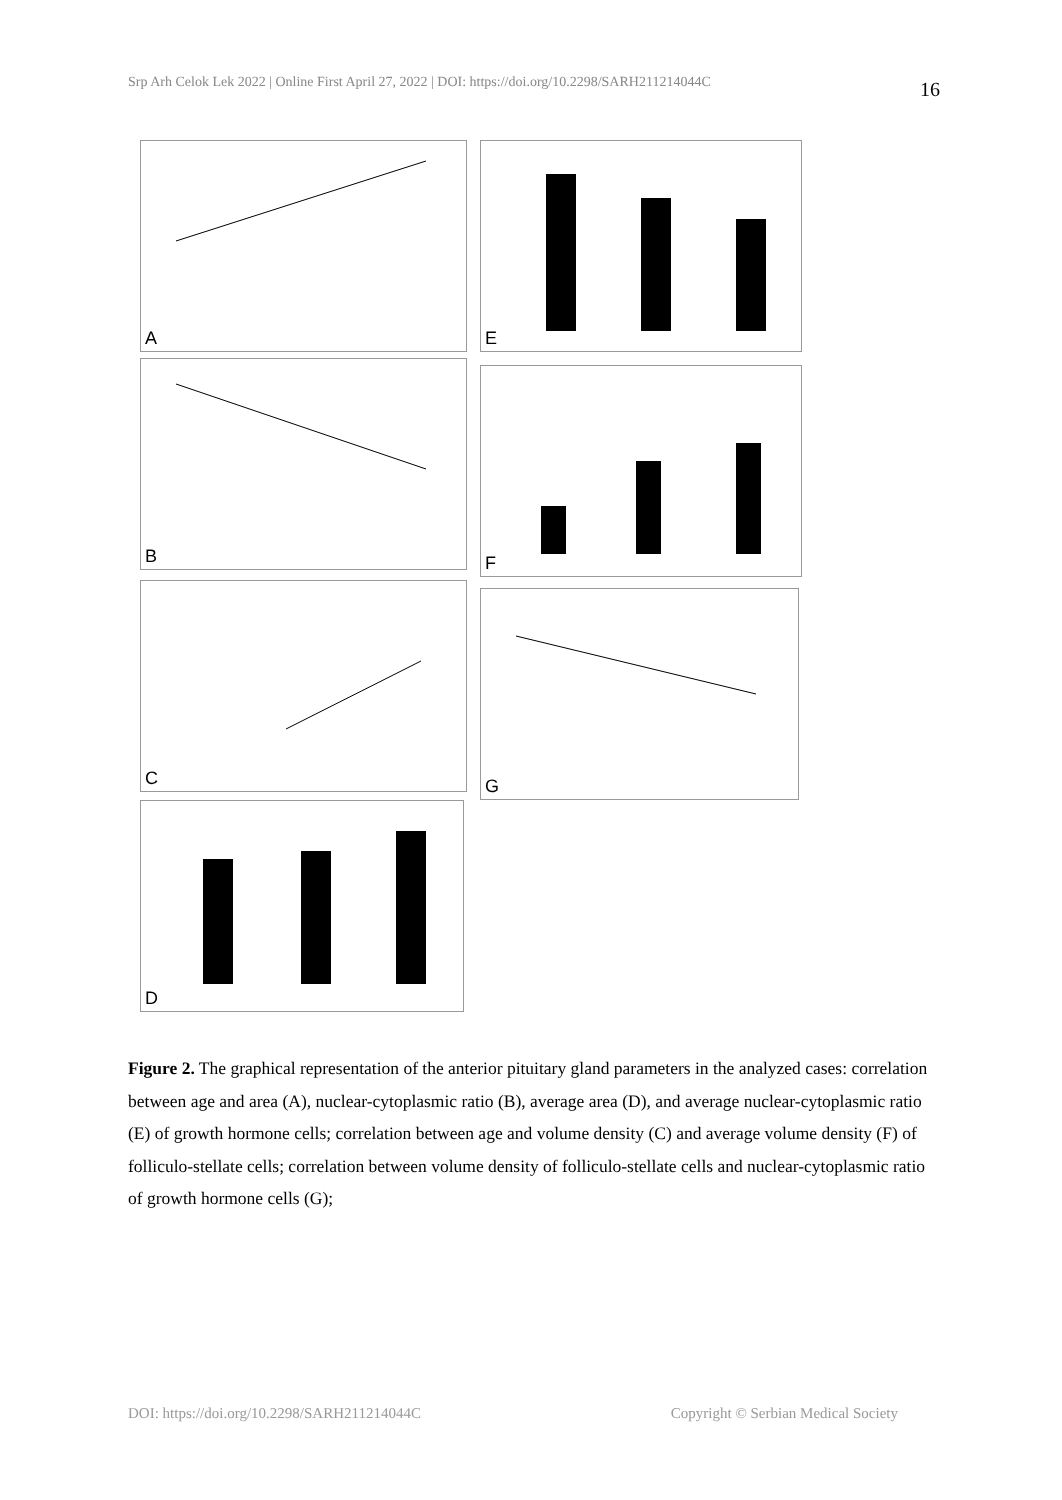Srp Arh Celok Lek 2022 | Online First April 27, 2022 | DOI: https://doi.org/10.2298/SARH211214044C
16
A E
B
F
C
G
D
Figure 2. The graphical representation of the anterior pituitary gland parameters in the analyzed cases: correlation between age and area (A), nuclear-cytoplasmic ratio (B), average area (D), and average nuclear-cytoplasmic ratio (E) of growth hormone cells; correlation between age and volume density (C) and average volume density (F) of folliculo-stellate cells; correlation between volume density of folliculo-stellate cells and nuclear-cytoplasmic ratio of growth hormone cells (G);
DOI: https://doi.org/10.2298/SARH211214044C Copyright © Serbian Medical Society